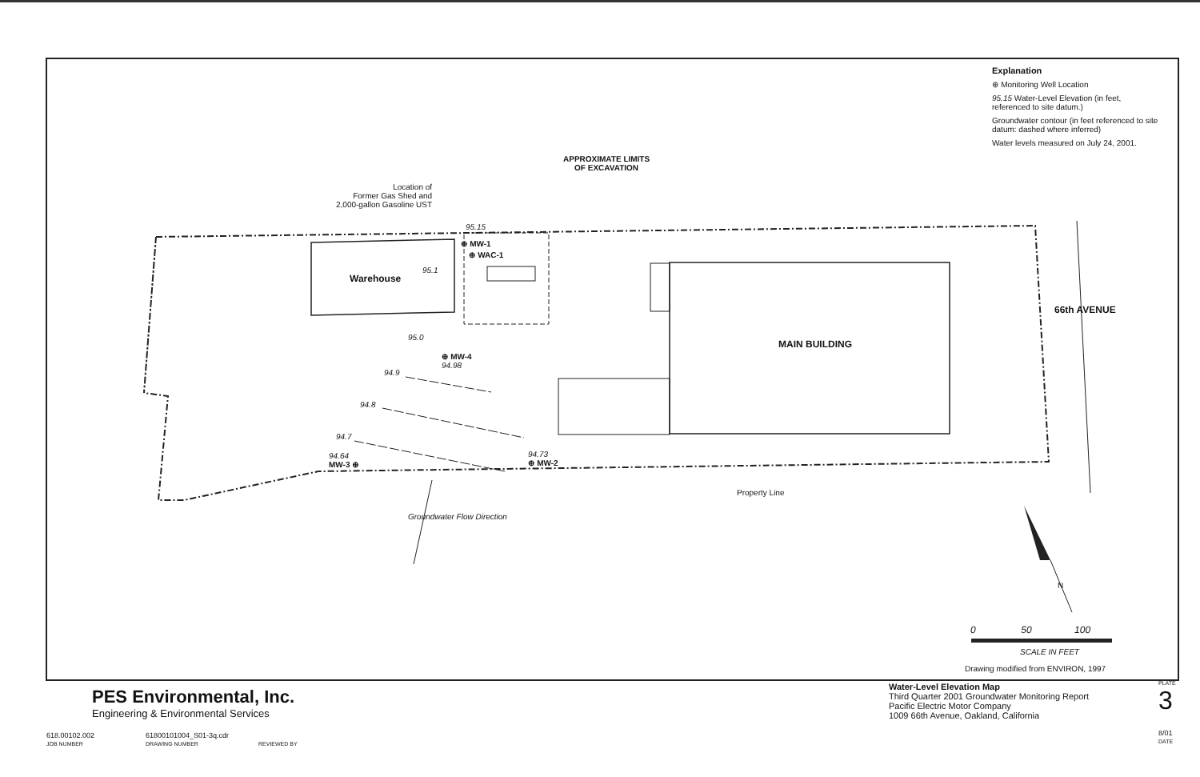Explanation
⊕ Monitoring Well Location
95.15 Water-Level Elevation (in feet, referenced to site datum.)
Groundwater contour (in feet referenced to site datum: dashed where inferred)
Water levels measured on July 24, 2001.
APPROXIMATE LIMITS
OF EXCAVATION
Location of
Former Gas Shed and
2,000-gallon Gasoline UST
95.15
⊕ MW-1
⊕ WAC-1
95.1
Warehouse
95.0
⊕ MW-4
94.98
94.9
94.8
94.7
94.64
MW-3 ⊕
94.73
⊕ MW-2
MAIN BUILDING
66th AVENUE
Property Line
Groundwater Flow Direction
N
0 50 100
SCALE IN FEET
Drawing modified from ENVIRON, 1997
PES Environmental, Inc.
Engineering & Environmental Services
Water-Level Elevation Map
Third Quarter 2001 Groundwater Monitoring Report
Pacific Electric Motor Company
1009 66th Avenue, Oakland, California
PLATE
3
618.00102.002
JOB NUMBER
61800101004_S01-3q.cdr
DRAWING NUMBER
REVIEWED BY
8/01
DATE